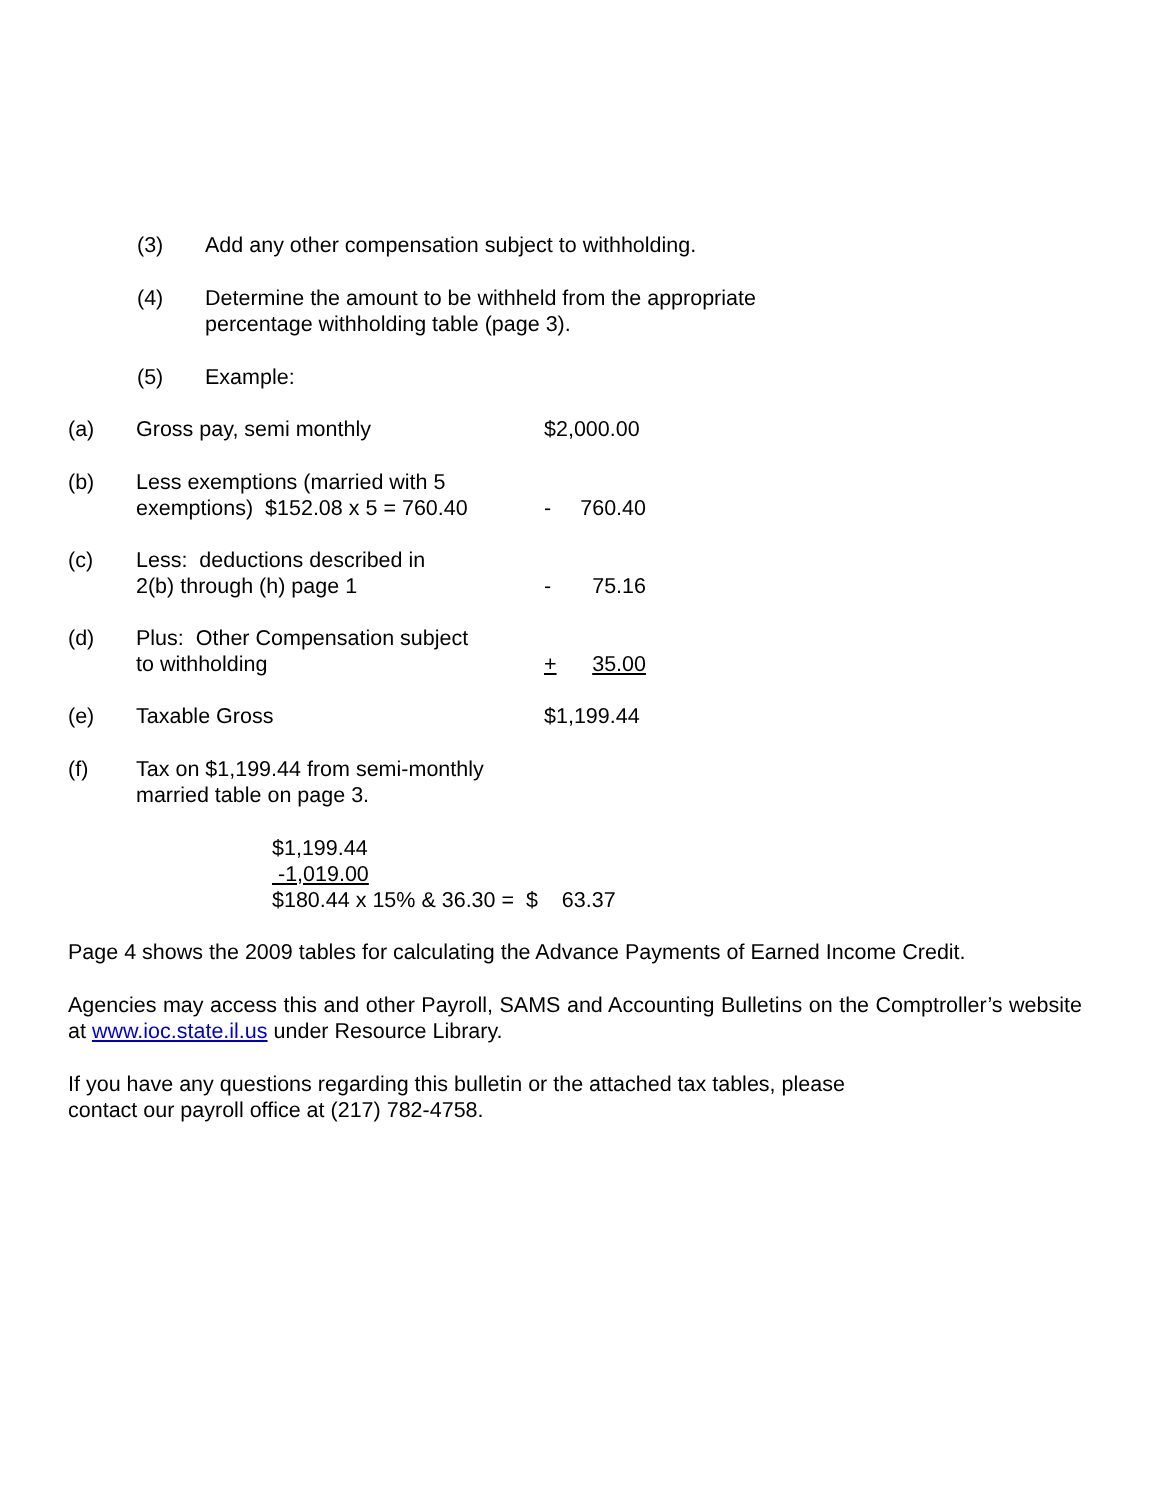(3) Add any other compensation subject to withholding.
(4) Determine the amount to be withheld from the appropriate
percentage withholding table (page 3).
(5) Example:
(a) Gross pay, semi monthly $2,000.00
(b) Less exemptions (married with 5
exemptions) $152.08 x 5 = 760.40
- 760.40
(c) Less: deductions described in
2(b) through (h) page 1
- 75.16
(d) Plus: Other Compensation subject
to withholding
+ 35.00
(e) Taxable Gross $1,199.44
(f) Tax on $1,199.44 from semi-monthly
married table on page 3.
$1,199.44
-1,019.00
$180.44 x 15% & 36.30 = $ 63.37
Page 4 shows the 2009 tables for calculating the Advance Payments of Earned Income Credit.
Agencies may access this and other Payroll, SAMS and Accounting Bulletins on the Comptroller’s website at www.ioc.state.il.us under Resource Library.
If you have any questions regarding this bulletin or the attached tax tables, please
contact our payroll office at (217) 782-4758.